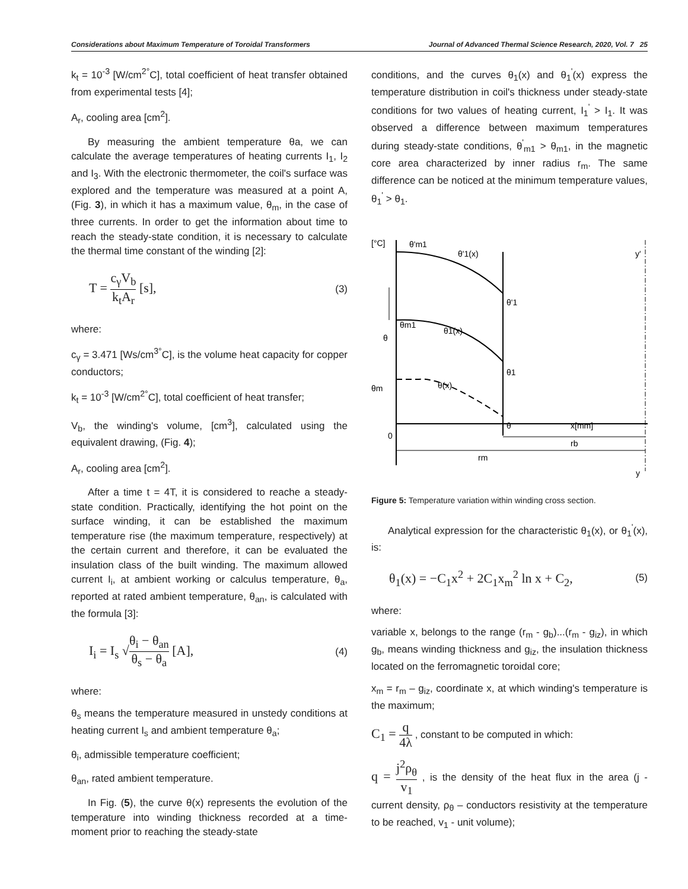Considerations about Maximum Temperature of Toroidal Transformers Journal of Advanced Thermal Science Research, 2020, Vol. 7 25
k<sub>t</sub> = 10<sup>-3</sup> [W/cm<sup>2°</sup>C], total coefficient of heat transfer obtained from experimental tests [4];
A<sub>r</sub>, cooling area [cm<sup>2</sup>].
By measuring the ambient temperature θa, we can calculate the average temperatures of heating currents I<sub>1</sub>, I<sub>2</sub> and I<sub>3</sub>. With the electronic thermometer, the coil's surface was explored and the temperature was measured at a point A, (Fig. 3), in which it has a maximum value, θ<sub>m</sub>, in the case of three currents. In order to get the information about time to reach the steady-state condition, it is necessary to calculate the thermal time constant of the winding [2]:
T = c<sub>γ</sub>V<sub>b</sub> k<sub>t</sub>A<sub>r</sub> [s], (3)
where:
c<sub>γ</sub> = 3.471 [Ws/cm<sup>3°</sup>C], is the volume heat capacity for copper conductors;
k<sub>t</sub> = 10<sup>-3</sup> [W/cm<sup>2°</sup>C], total coefficient of heat transfer;
V<sub>b</sub>, the winding's volume, [cm<sup>3</sup>], calculated using the equivalent drawing, (Fig. 4);
A<sub>r</sub>, cooling area [cm<sup>2</sup>].
After a time t = 4T, it is considered to reache a steady-state condition. Practically, identifying the hot point on the surface winding, it can be established the maximum temperature rise (the maximum temperature, respectively) at the certain current and therefore, it can be evaluated the insulation class of the built winding. The maximum allowed current I<sub>i</sub>, at ambient working or calculus temperature, θ<sub>a</sub>, reported at rated ambient temperature, θ<sub>an</sub>, is calculated with the formula [3]:
I<sub>i</sub> = I<sub>s</sub> √θ<sub>i</sub> − θ<sub>an</sub> θ<sub>s</sub> − θ<sub>a</sub> [A], (4)
where:
θ<sub>s</sub> means the temperature measured in unstedy conditions at heating current I<sub>s</sub> and ambient temperature θ<sub>a</sub>;
θ<sub>i</sub>, admissible temperature coefficient;
θ<sub>an</sub>, rated ambient temperature.
In Fig. (5), the curve θ(x) represents the evolution of the temperature into winding thickness recorded at a time-moment prior to reaching the steady-state
conditions, and the curves θ<sub>1</sub>(x) and θ<sub>1</sub><sup>'</sup>(x) express the temperature distribution in coil's thickness under steady-state conditions for two values of heating current, I<sub>1</sub><sup>'</sup> > I<sub>1</sub>. It was observed a difference between maximum temperatures during steady-state conditions, θ<sup>'</sup><sub>m1</sub> > θ<sub>m1</sub>, in the magnetic core area characterized by inner radius r<sub>m</sub>. The same difference can be noticed at the minimum temperature values, θ<sub>1</sub><sup>'</sup> > θ<sub>1</sub>.
[°C]
θ'm1
θ'1(x)
y'
θ'1
θm1
θ1(x)
θ
θ1
θm
θ(x)
θ
x[mm]
0
rb
rm
y
Figure 5: Temperature variation within winding cross section.
Analytical expression for the characteristic θ<sub>1</sub>(x), or θ<sub>1</sub><sup>'</sup>(x), is:
θ<sub>1</sub>(x) = −C<sub>1</sub>x<sup>2</sup> + 2C<sub>1</sub>x<sub>m</sub><sup>2</sup> ln x + C<sub>2</sub>, (5)
where:
variable x, belongs to the range (r<sub>m</sub> - g<sub>b</sub>)...(r<sub>m</sub> - g<sub>iz</sub>), in which g<sub>b</sub>, means winding thickness and g<sub>iz</sub>, the insulation thickness located on the ferromagnetic toroidal core;
x<sub>m</sub> = r<sub>m</sub> – g<sub>iz</sub>, coordinate x, at which winding's temperature is the maximum;
C<sub>1</sub> = q 4λ , constant to be computed in which:
q = j<sup>2</sup>ρ<sub>θ</sub> v<sub>1</sub> , is the density of the heat flux in the area (j - current density, ρ<sub>θ</sub> – conductors resistivity at the temperature to be reached, v<sub>1</sub> - unit volume);